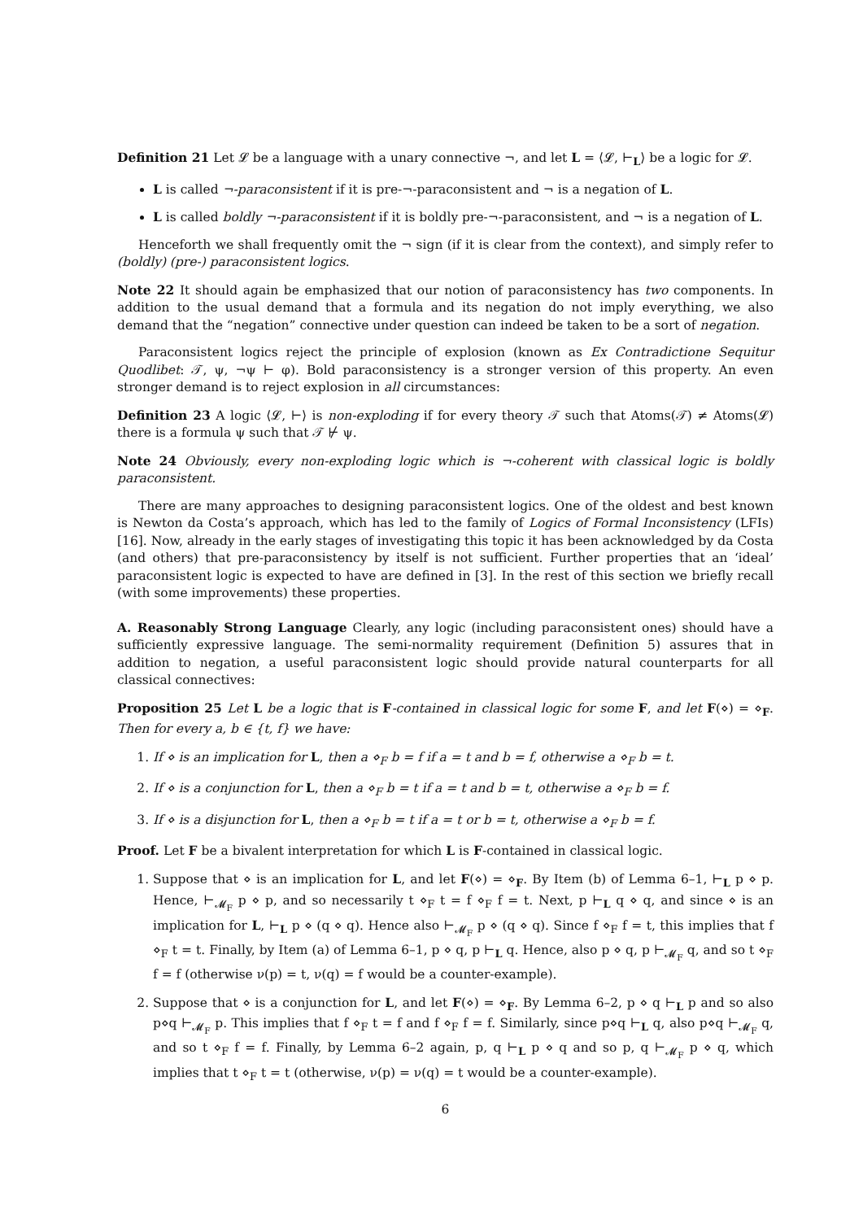Definition 21 Let 𝓛 be a language with a unary connective ¬, and let L = ⟨𝓛, ⊢<sub>L</sub>⟩ be a logic for 𝓛.
L is called ¬-paraconsistent if it is pre-¬-paraconsistent and ¬ is a negation of L.
L is called boldly ¬-paraconsistent if it is boldly pre-¬-paraconsistent, and ¬ is a negation of L.
Henceforth we shall frequently omit the ¬ sign (if it is clear from the context), and simply refer to (boldly) (pre-) paraconsistent logics.
Note 22 It should again be emphasized that our notion of paraconsistency has two components. In addition to the usual demand that a formula and its negation do not imply everything, we also demand that the “negation” connective under question can indeed be taken to be a sort of negation.
Paraconsistent logics reject the principle of explosion (known as Ex Contradictione Sequitur Quodlibet: 𝒯, ψ, ¬ψ ⊢ φ). Bold paraconsistency is a stronger version of this property. An even stronger demand is to reject explosion in all circumstances:
Definition 23 A logic ⟨𝓛, ⊢⟩ is non-exploding if for every theory 𝒯 such that Atoms(𝒯) ≠ Atoms(𝓛) there is a formula ψ such that 𝒯 ⊬ ψ.
Note 24 Obviously, every non-exploding logic which is ¬-coherent with classical logic is boldly paraconsistent.
There are many approaches to designing paraconsistent logics. One of the oldest and best known is Newton da Costa’s approach, which has led to the family of Logics of Formal Inconsistency (LFIs) [16]. Now, already in the early stages of investigating this topic it has been acknowledged by da Costa (and others) that pre-paraconsistency by itself is not sufficient. Further properties that an ‘ideal’ paraconsistent logic is expected to have are defined in [3]. In the rest of this section we briefly recall (with some improvements) these properties.
A. Reasonably Strong Language Clearly, any logic (including paraconsistent ones) should have a sufficiently expressive language. The semi-normality requirement (Definition 5) assures that in addition to negation, a useful paraconsistent logic should provide natural counterparts for all classical connectives:
Proposition 25 Let L be a logic that is F-contained in classical logic for some F, and let F(⋄) = ⋄<sub>F</sub>. Then for every a, b ∈ {t, f} we have:
1. If ⋄ is an implication for L, then a ⋄<sub>F</sub> b = f if a = t and b = f, otherwise a ⋄<sub>F</sub> b = t.
2. If ⋄ is a conjunction for L, then a ⋄<sub>F</sub> b = t if a = t and b = t, otherwise a ⋄<sub>F</sub> b = f.
3. If ⋄ is a disjunction for L, then a ⋄<sub>F</sub> b = t if a = t or b = t, otherwise a ⋄<sub>F</sub> b = f.
Proof. Let F be a bivalent interpretation for which L is F-contained in classical logic.
1. Suppose that ⋄ is an implication for L, and let F(⋄) = ⋄<sub>F</sub>. By Item (b) of Lemma 6–1, ⊢<sub>L</sub> p ⋄ p. Hence, ⊢<sub>𝓜<sub>F</sub></sub> p ⋄ p, and so necessarily t ⋄<sub>F</sub> t = f ⋄<sub>F</sub> f = t. Next, p ⊢<sub>L</sub> q ⋄ q, and since ⋄ is an implication for L, ⊢<sub>L</sub> p ⋄ (q ⋄ q). Hence also ⊢<sub>𝓜<sub>F</sub></sub> p ⋄ (q ⋄ q). Since f ⋄<sub>F</sub> f = t, this implies that f ⋄<sub>F</sub> t = t. Finally, by Item (a) of Lemma 6–1, p ⋄ q, p ⊢<sub>L</sub> q. Hence, also p ⋄ q, p ⊢<sub>𝓜<sub>F</sub></sub> q, and so t ⋄<sub>F</sub> f = f (otherwise ν(p) = t, ν(q) = f would be a counter-example).
2. Suppose that ⋄ is a conjunction for L, and let F(⋄) = ⋄<sub>F</sub>. By Lemma 6–2, p ⋄ q ⊢<sub>L</sub> p and so also p⋄q ⊢<sub>𝓜<sub>F</sub></sub> p. This implies that f ⋄<sub>F</sub> t = f and f ⋄<sub>F</sub> f = f. Similarly, since p⋄q ⊢<sub>L</sub> q, also p⋄q ⊢<sub>𝓜<sub>F</sub></sub> q, and so t ⋄<sub>F</sub> f = f. Finally, by Lemma 6–2 again, p, q ⊢<sub>L</sub> p ⋄ q and so p, q ⊢<sub>𝓜<sub>F</sub></sub> p ⋄ q, which implies that t ⋄<sub>F</sub> t = t (otherwise, ν(p) = ν(q) = t would be a counter-example).
6